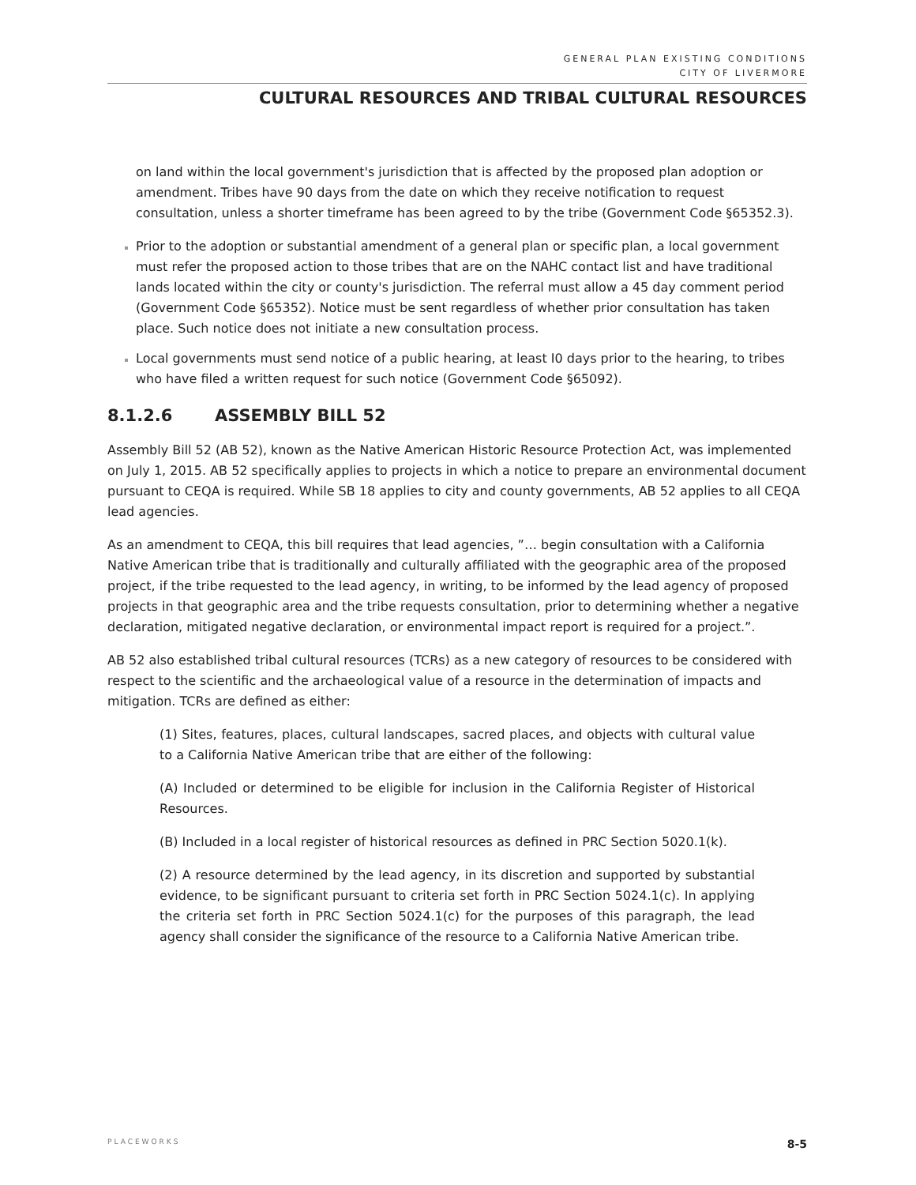GENERAL PLAN EXISTING CONDITIONS
CITY OF LIVERMORE
CULTURAL RESOURCES AND TRIBAL CULTURAL RESOURCES
on land within the local government's jurisdiction that is affected by the proposed plan adoption or amendment. Tribes have 90 days from the date on which they receive notification to request consultation, unless a shorter timeframe has been agreed to by the tribe (Government Code §65352.3).
Prior to the adoption or substantial amendment of a general plan or specific plan, a local government must refer the proposed action to those tribes that are on the NAHC contact list and have traditional lands located within the city or county's jurisdiction. The referral must allow a 45 day comment period (Government Code §65352). Notice must be sent regardless of whether prior consultation has taken place. Such notice does not initiate a new consultation process.
Local governments must send notice of a public hearing, at least I0 days prior to the hearing, to tribes who have filed a written request for such notice (Government Code §65092).
8.1.2.6 ASSEMBLY BILL 52
Assembly Bill 52 (AB 52), known as the Native American Historic Resource Protection Act, was implemented on July 1, 2015. AB 52 specifically applies to projects in which a notice to prepare an environmental document pursuant to CEQA is required. While SB 18 applies to city and county governments, AB 52 applies to all CEQA lead agencies.
As an amendment to CEQA, this bill requires that lead agencies, ”… begin consultation with a California Native American tribe that is traditionally and culturally affiliated with the geographic area of the proposed project, if the tribe requested to the lead agency, in writing, to be informed by the lead agency of proposed projects in that geographic area and the tribe requests consultation, prior to determining whether a negative declaration, mitigated negative declaration, or environmental impact report is required for a project.”.
AB 52 also established tribal cultural resources (TCRs) as a new category of resources to be considered with respect to the scientific and the archaeological value of a resource in the determination of impacts and mitigation. TCRs are defined as either:
(1) Sites, features, places, cultural landscapes, sacred places, and objects with cultural value to a California Native American tribe that are either of the following:
(A) Included or determined to be eligible for inclusion in the California Register of Historical Resources.
(B) Included in a local register of historical resources as defined in PRC Section 5020.1(k).
(2) A resource determined by the lead agency, in its discretion and supported by substantial evidence, to be significant pursuant to criteria set forth in PRC Section 5024.1(c). In applying the criteria set forth in PRC Section 5024.1(c) for the purposes of this paragraph, the lead agency shall consider the significance of the resource to a California Native American tribe.
PLACEWORKS 8-5